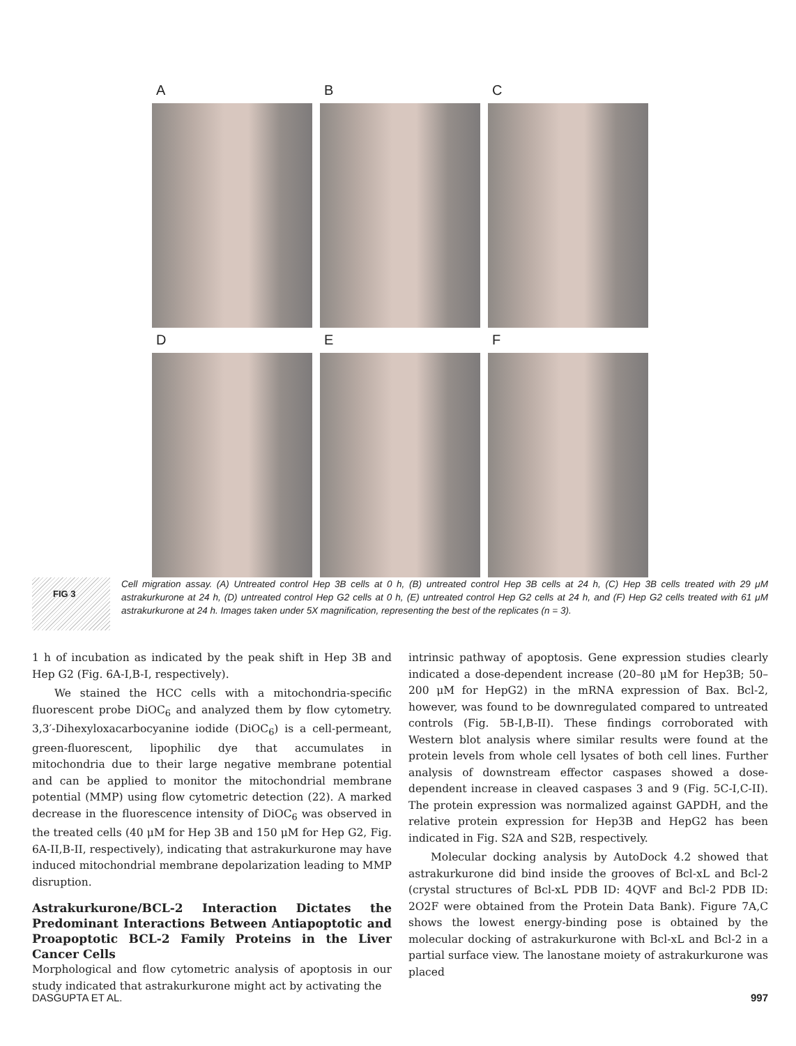A
B
C
D
E
F
FIG 3
Cell migration assay. (A) Untreated control Hep 3B cells at 0 h, (B) untreated control Hep 3B cells at 24 h, (C) Hep 3B cells treated with 29 μM astrakurkurone at 24 h, (D) untreated control Hep G2 cells at 0 h, (E) untreated control Hep G2 cells at 24 h, and (F) Hep G2 cells treated with 61 μM astrakurkurone at 24 h. Images taken under 5X magnification, representing the best of the replicates (n = 3).
1 h of incubation as indicated by the peak shift in Hep 3B and Hep G2 (Fig. 6A-I,B-I, respectively).
We stained the HCC cells with a mitochondria-specific fluorescent probe DiOC<sub>6</sub> and analyzed them by flow cytometry. 3,3′-Dihexyloxacarbocyanine iodide (DiOC<sub>6</sub>) is a cell-permeant, green-fluorescent, lipophilic dye that accumulates in mitochondria due to their large negative membrane potential and can be applied to monitor the mitochondrial membrane potential (MMP) using flow cytometric detection (22). A marked decrease in the fluorescence intensity of DiOC<sub>6</sub> was observed in the treated cells (40 μM for Hep 3B and 150 μM for Hep G2, Fig. 6A-II,B-II, respectively), indicating that astrakurkurone may have induced mitochondrial membrane depolarization leading to MMP disruption.
Astrakurkurone/BCL-2 Interaction Dictates the Predominant Interactions Between Antiapoptotic and Proapoptotic BCL-2 Family Proteins in the Liver Cancer Cells
Morphological and flow cytometric analysis of apoptosis in our study indicated that astrakurkurone might act by activating the
intrinsic pathway of apoptosis. Gene expression studies clearly indicated a dose-dependent increase (20–80 μM for Hep3B; 50–200 μM for HepG2) in the mRNA expression of Bax. Bcl-2, however, was found to be downregulated compared to untreated controls (Fig. 5B-I,B-II). These findings corroborated with Western blot analysis where similar results were found at the protein levels from whole cell lysates of both cell lines. Further analysis of downstream effector caspases showed a dose-dependent increase in cleaved caspases 3 and 9 (Fig. 5C-I,C-II). The protein expression was normalized against GAPDH, and the relative protein expression for Hep3B and HepG2 has been indicated in Fig. S2A and S2B, respectively.
Molecular docking analysis by AutoDock 4.2 showed that astrakurkurone did bind inside the grooves of Bcl-xL and Bcl-2 (crystal structures of Bcl-xL PDB ID: 4QVF and Bcl-2 PDB ID: 2O2F were obtained from the Protein Data Bank). Figure 7A,C shows the lowest energy-binding pose is obtained by the molecular docking of astrakurkurone with Bcl-xL and Bcl-2 in a partial surface view. The lanostane moiety of astrakurkurone was placed
DASGUPTA ET AL. 997